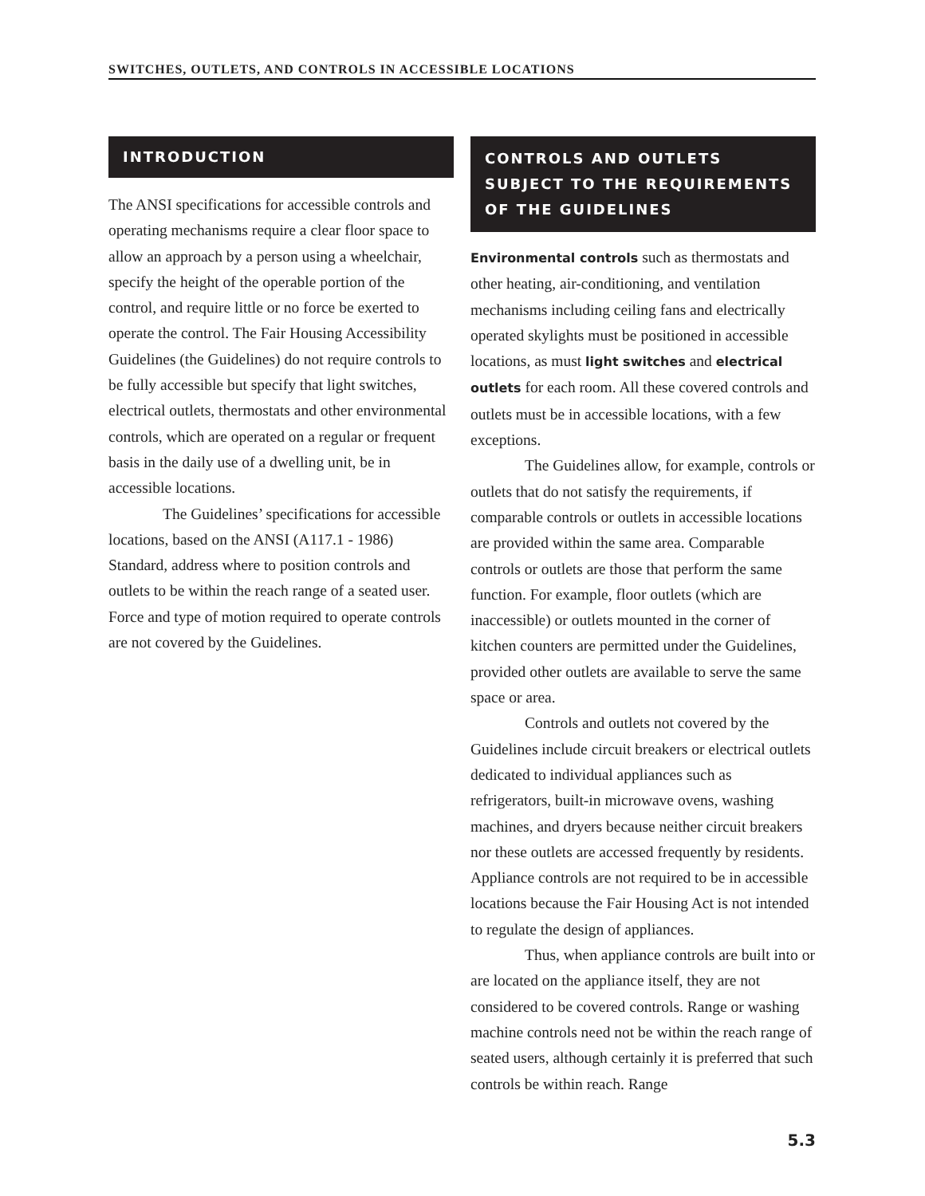SWITCHES, OUTLETS, AND CONTROLS IN ACCESSIBLE LOCATIONS
INTRODUCTION
The ANSI specifications for accessible controls and operating mechanisms require a clear floor space to allow an approach by a person using a wheelchair, specify the height of the operable portion of the control, and require little or no force be exerted to operate the control. The Fair Housing Accessibility Guidelines (the Guidelines) do not require controls to be fully accessible but specify that light switches, electrical outlets, thermostats and other environmental controls, which are operated on a regular or frequent basis in the daily use of a dwelling unit, be in accessible locations.
The Guidelines’ specifications for accessible locations, based on the ANSI (A117.1 - 1986) Standard, address where to position controls and outlets to be within the reach range of a seated user. Force and type of motion required to operate controls are not covered by the Guidelines.
CONTROLS AND OUTLETS
SUBJECT TO THE REQUIREMENTS
OF THE GUIDELINES
Environmental controls such as thermostats and other heating, air-conditioning, and ventilation mechanisms including ceiling fans and electrically operated skylights must be positioned in accessible locations, as must light switches and electrical outlets for each room. All these covered controls and outlets must be in accessible locations, with a few exceptions.
The Guidelines allow, for example, controls or outlets that do not satisfy the requirements, if comparable controls or outlets in accessible locations are provided within the same area. Comparable controls or outlets are those that perform the same function. For example, floor outlets (which are inaccessible) or outlets mounted in the corner of kitchen counters are permitted under the Guidelines, provided other outlets are available to serve the same space or area.
Controls and outlets not covered by the Guidelines include circuit breakers or electrical outlets dedicated to individual appliances such as refrigerators, built-in microwave ovens, washing machines, and dryers because neither circuit breakers nor these outlets are accessed frequently by residents. Appliance controls are not required to be in accessible locations because the Fair Housing Act is not intended to regulate the design of appliances.
Thus, when appliance controls are built into or are located on the appliance itself, they are not considered to be covered controls. Range or washing machine controls need not be within the reach range of seated users, although certainly it is preferred that such controls be within reach. Range
5.3